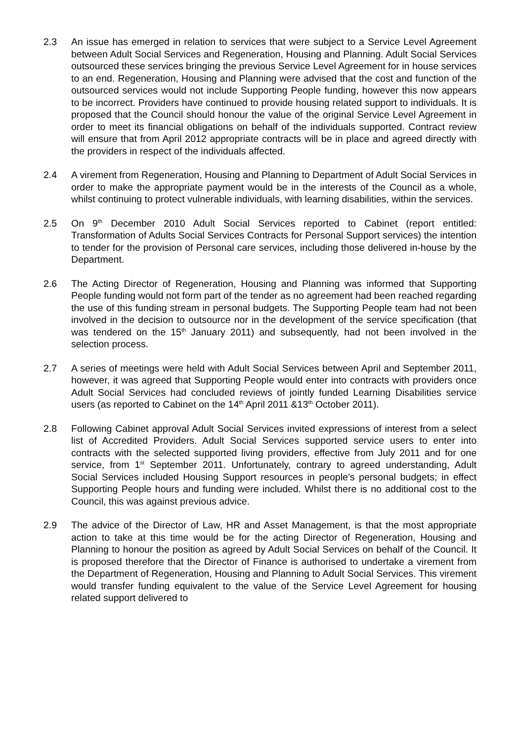2.3 An issue has emerged in relation to services that were subject to a Service Level Agreement between Adult Social Services and Regeneration, Housing and Planning. Adult Social Services outsourced these services bringing the previous Service Level Agreement for in house services to an end. Regeneration, Housing and Planning were advised that the cost and function of the outsourced services would not include Supporting People funding, however this now appears to be incorrect. Providers have continued to provide housing related support to individuals. It is proposed that the Council should honour the value of the original Service Level Agreement in order to meet its financial obligations on behalf of the individuals supported. Contract review will ensure that from April 2012 appropriate contracts will be in place and agreed directly with the providers in respect of the individuals affected.
2.4 A virement from Regeneration, Housing and Planning to Department of Adult Social Services in order to make the appropriate payment would be in the interests of the Council as a whole, whilst continuing to protect vulnerable individuals, with learning disabilities, within the services.
2.5 On 9<sup>th</sup> December 2010 Adult Social Services reported to Cabinet (report entitled: Transformation of Adults Social Services Contracts for Personal Support services) the intention to tender for the provision of Personal care services, including those delivered in-house by the Department.
2.6 The Acting Director of Regeneration, Housing and Planning was informed that Supporting People funding would not form part of the tender as no agreement had been reached regarding the use of this funding stream in personal budgets. The Supporting People team had not been involved in the decision to outsource nor in the development of the service specification (that was tendered on the 15<sup>th</sup> January 2011) and subsequently, had not been involved in the selection process.
2.7 A series of meetings were held with Adult Social Services between April and September 2011, however, it was agreed that Supporting People would enter into contracts with providers once Adult Social Services had concluded reviews of jointly funded Learning Disabilities service users (as reported to Cabinet on the 14<sup>th</sup> April 2011 &13<sup>th</sup> October 2011).
2.8 Following Cabinet approval Adult Social Services invited expressions of interest from a select list of Accredited Providers. Adult Social Services supported service users to enter into contracts with the selected supported living providers, effective from July 2011 and for one service, from 1<sup>st</sup> September 2011. Unfortunately, contrary to agreed understanding, Adult Social Services included Housing Support resources in people’s personal budgets; in effect Supporting People hours and funding were included. Whilst there is no additional cost to the Council, this was against previous advice.
2.9 The advice of the Director of Law, HR and Asset Management, is that the most appropriate action to take at this time would be for the acting Director of Regeneration, Housing and Planning to honour the position as agreed by Adult Social Services on behalf of the Council. It is proposed therefore that the Director of Finance is authorised to undertake a virement from the Department of Regeneration, Housing and Planning to Adult Social Services. This virement would transfer funding equivalent to the value of the Service Level Agreement for housing related support delivered to